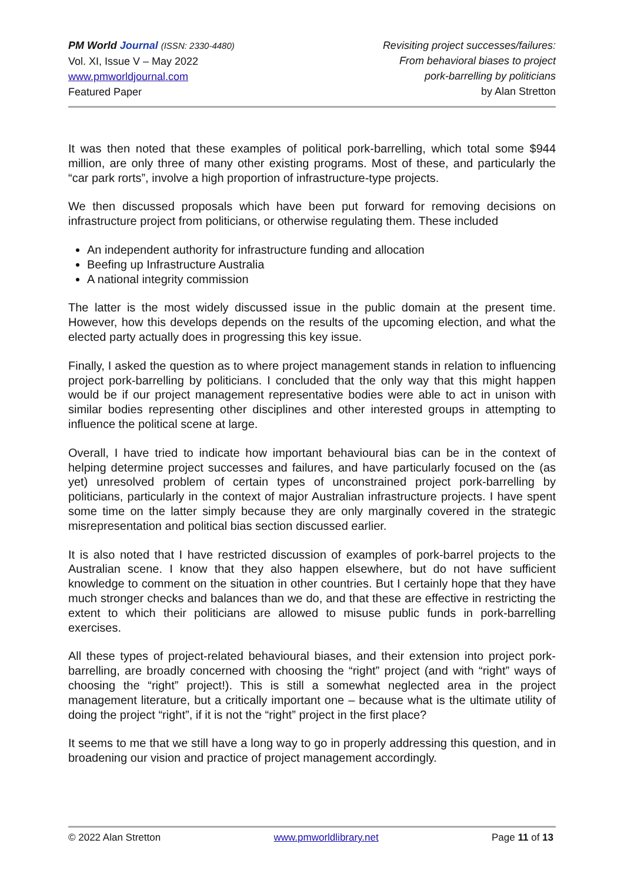PM World Journal (ISSN: 2330-4480)
Vol. XI, Issue V – May 2022
www.pmworldjournal.com
Featured Paper
Revisiting project successes/failures:
From behavioral biases to project
pork-barrelling by politicians
by Alan Stretton
It was then noted that these examples of political pork-barrelling, which total some $944 million, are only three of many other existing programs. Most of these, and particularly the “car park rorts”, involve a high proportion of infrastructure-type projects.
We then discussed proposals which have been put forward for removing decisions on infrastructure project from politicians, or otherwise regulating them. These included
An independent authority for infrastructure funding and allocation
Beefing up Infrastructure Australia
A national integrity commission
The latter is the most widely discussed issue in the public domain at the present time. However, how this develops depends on the results of the upcoming election, and what the elected party actually does in progressing this key issue.
Finally, I asked the question as to where project management stands in relation to influencing project pork-barrelling by politicians. I concluded that the only way that this might happen would be if our project management representative bodies were able to act in unison with similar bodies representing other disciplines and other interested groups in attempting to influence the political scene at large.
Overall, I have tried to indicate how important behavioural bias can be in the context of helping determine project successes and failures, and have particularly focused on the (as yet) unresolved problem of certain types of unconstrained project pork-barrelling by politicians, particularly in the context of major Australian infrastructure projects. I have spent some time on the latter simply because they are only marginally covered in the strategic misrepresentation and political bias section discussed earlier.
It is also noted that I have restricted discussion of examples of pork-barrel projects to the Australian scene. I know that they also happen elsewhere, but do not have sufficient knowledge to comment on the situation in other countries. But I certainly hope that they have much stronger checks and balances than we do, and that these are effective in restricting the extent to which their politicians are allowed to misuse public funds in pork-barrelling exercises.
All these types of project-related behavioural biases, and their extension into project pork-barrelling, are broadly concerned with choosing the “right” project (and with “right” ways of choosing the “right” project!). This is still a somewhat neglected area in the project management literature, but a critically important one – because what is the ultimate utility of doing the project “right”, if it is not the “right” project in the first place?
It seems to me that we still have a long way to go in properly addressing this question, and in broadening our vision and practice of project management accordingly.
© 2022 Alan Stretton www.pmworldlibrary.net Page 11 of 13